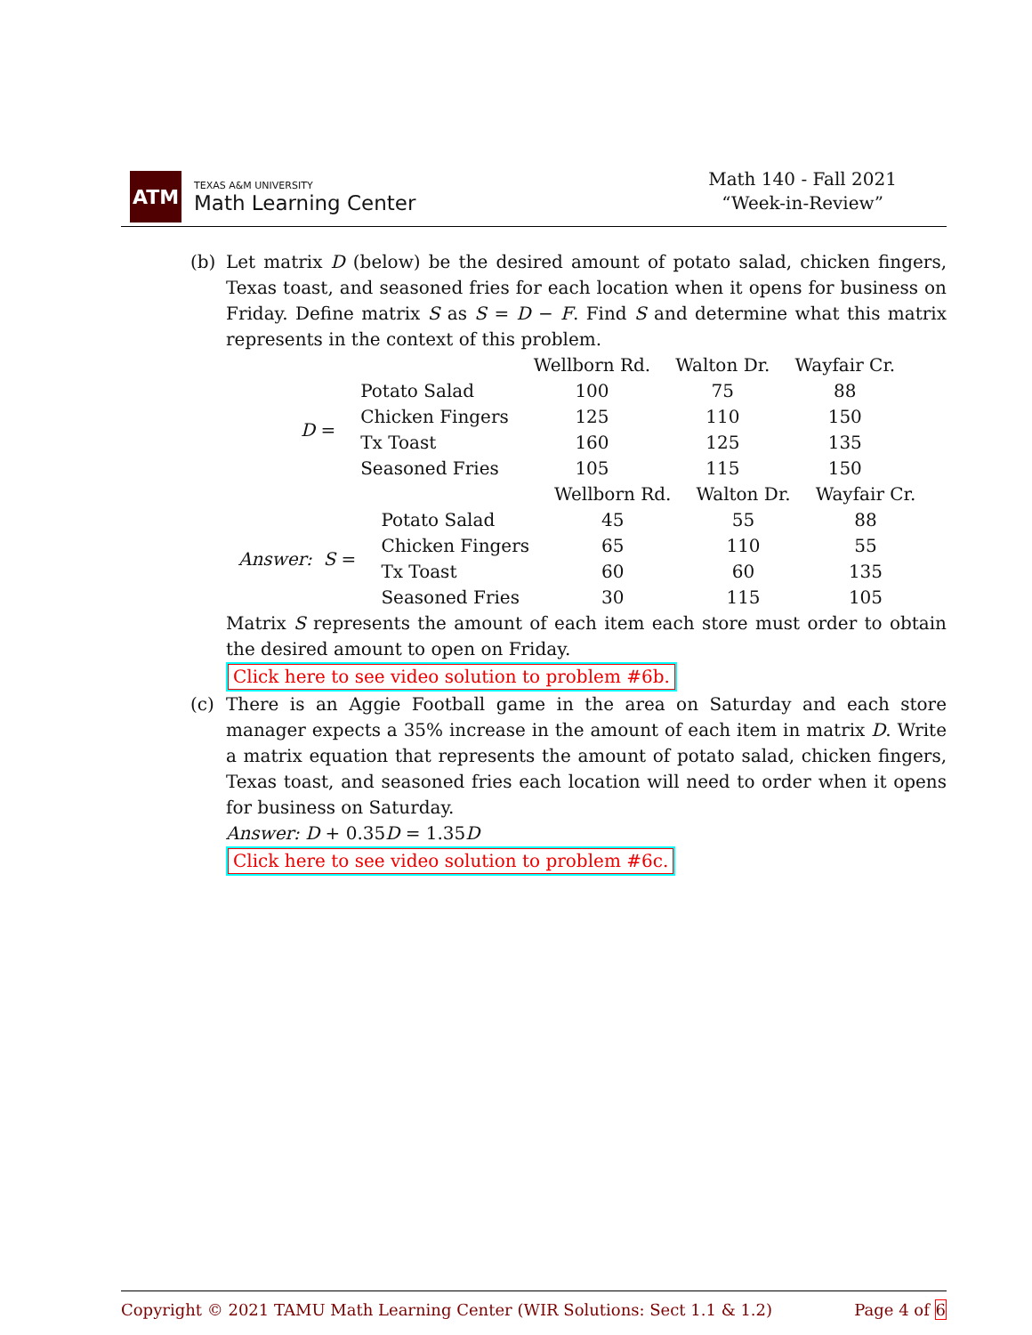ATM
TEXAS A&M UNIVERSITY
Math Learning Center
Math 140 - Fall 2021
“Week-in-Review”
(b) Let matrix D (below) be the desired amount of potato salad, chicken fingers, Texas toast, and seasoned fries for each location when it opens for business on Friday. Define matrix S as S = D − F. Find S and determine what this matrix represents in the context of this problem.
| | | Wellborn Rd. | Walton Dr. | Wayfair Cr. |
| D = | Potato Salad | 100 | 75 | 88 |
| | Chicken Fingers | 125 | 110 | 150 |
| | Tx Toast | 160 | 125 | 135 |
| | Seasoned Fries | 105 | 115 | 150 |
| | | Wellborn Rd. | Walton Dr. | Wayfair Cr. |
| Answer: S = | Potato Salad | 45 | 55 | 88 |
| | Chicken Fingers | 65 | 110 | 55 |
| | Tx Toast | 60 | 60 | 135 |
| | Seasoned Fries | 30 | 115 | 105 |
Matrix S represents the amount of each item each store must order to obtain the desired amount to open on Friday.
Click here to see video solution to problem #6b.
(c) There is an Aggie Football game in the area on Saturday and each store manager expects a 35% increase in the amount of each item in matrix D. Write a matrix equation that represents the amount of potato salad, chicken fingers, Texas toast, and seasoned fries each location will need to order when it opens for business on Saturday.
Answer: D + 0.35D = 1.35D
Click here to see video solution to problem #6c.
Copyright © 2021 TAMU Math Learning Center (WIR Solutions: Sect 1.1 & 1.2) Page 4 of 6